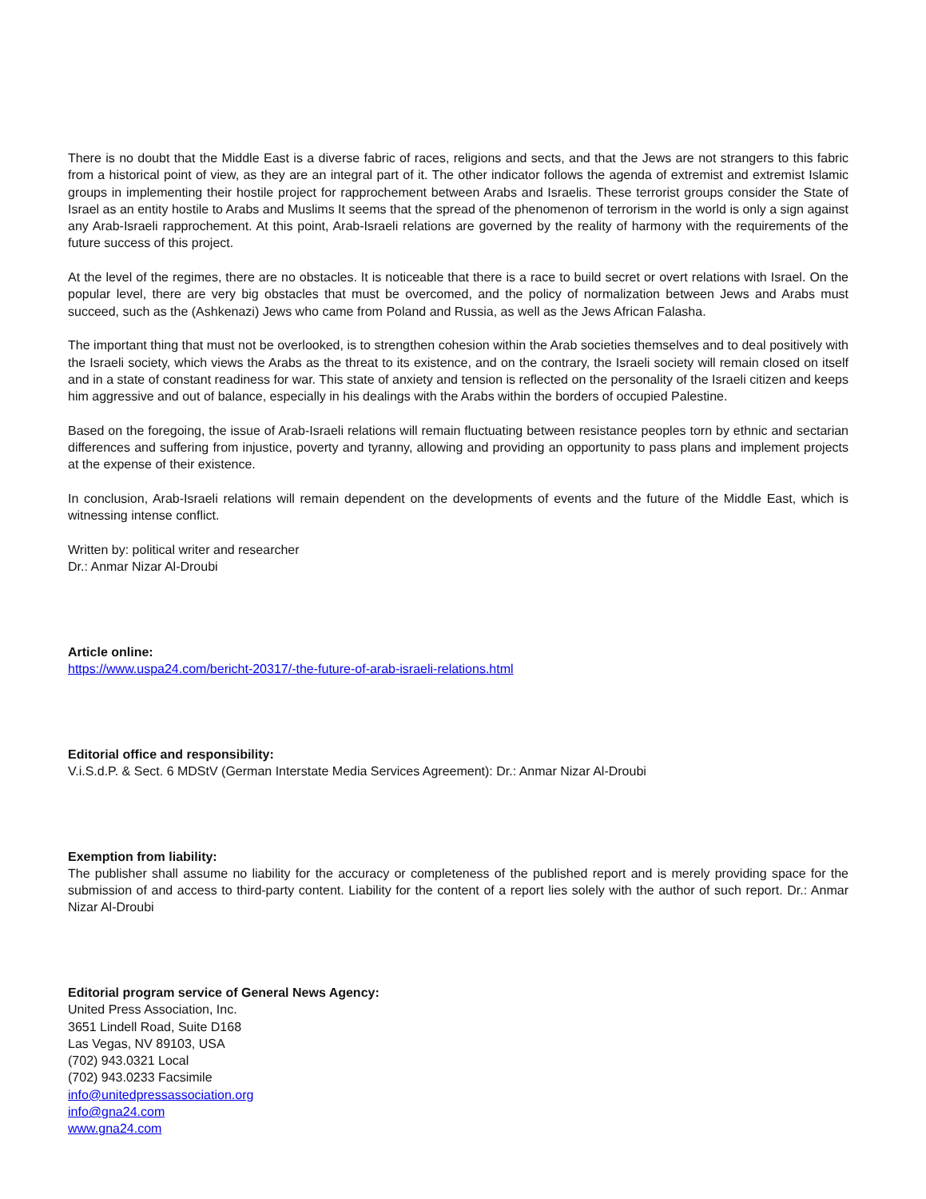There is no doubt that the Middle East is a diverse fabric of races, religions and sects, and that the Jews are not strangers to this fabric from a historical point of view, as they are an integral part of it. The other indicator follows the agenda of extremist and extremist Islamic groups in implementing their hostile project for rapprochement between Arabs and Israelis. These terrorist groups consider the State of Israel as an entity hostile to Arabs and Muslims It seems that the spread of the phenomenon of terrorism in the world is only a sign against any Arab-Israeli rapprochement. At this point, Arab-Israeli relations are governed by the reality of harmony with the requirements of the future success of this project.
At the level of the regimes, there are no obstacles. It is noticeable that there is a race to build secret or overt relations with Israel. On the popular level, there are very big obstacles that must be overcomed, and the policy of normalization between Jews and Arabs must succeed, such as the (Ashkenazi) Jews who came from Poland and Russia, as well as the Jews African Falasha.
The important thing that must not be overlooked, is to strengthen cohesion within the Arab societies themselves and to deal positively with the Israeli society, which views the Arabs as the threat to its existence, and on the contrary, the Israeli society will remain closed on itself and in a state of constant readiness for war. This state of anxiety and tension is reflected on the personality of the Israeli citizen and keeps him aggressive and out of balance, especially in his dealings with the Arabs within the borders of occupied Palestine.
Based on the foregoing, the issue of Arab-Israeli relations will remain fluctuating between resistance peoples torn by ethnic and sectarian differences and suffering from injustice, poverty and tyranny, allowing and providing an opportunity to pass plans and implement projects at the expense of their existence.
In conclusion, Arab-Israeli relations will remain dependent on the developments of events and the future of the Middle East, which is witnessing intense conflict.
Written by: political writer and researcher
Dr.: Anmar Nizar Al-Droubi
Article online:
https://www.uspa24.com/bericht-20317/-the-future-of-arab-israeli-relations.html
Editorial office and responsibility:
V.i.S.d.P. & Sect. 6 MDStV (German Interstate Media Services Agreement): Dr.: Anmar Nizar Al-Droubi
Exemption from liability:
The publisher shall assume no liability for the accuracy or completeness of the published report and is merely providing space for the submission of and access to third-party content. Liability for the content of a report lies solely with the author of such report. Dr.: Anmar Nizar Al-Droubi
Editorial program service of General News Agency:
United Press Association, Inc.
3651 Lindell Road, Suite D168
Las Vegas, NV 89103, USA
(702) 943.0321 Local
(702) 943.0233 Facsimile
info@unitedpressassociation.org
info@gna24.com
www.gna24.com